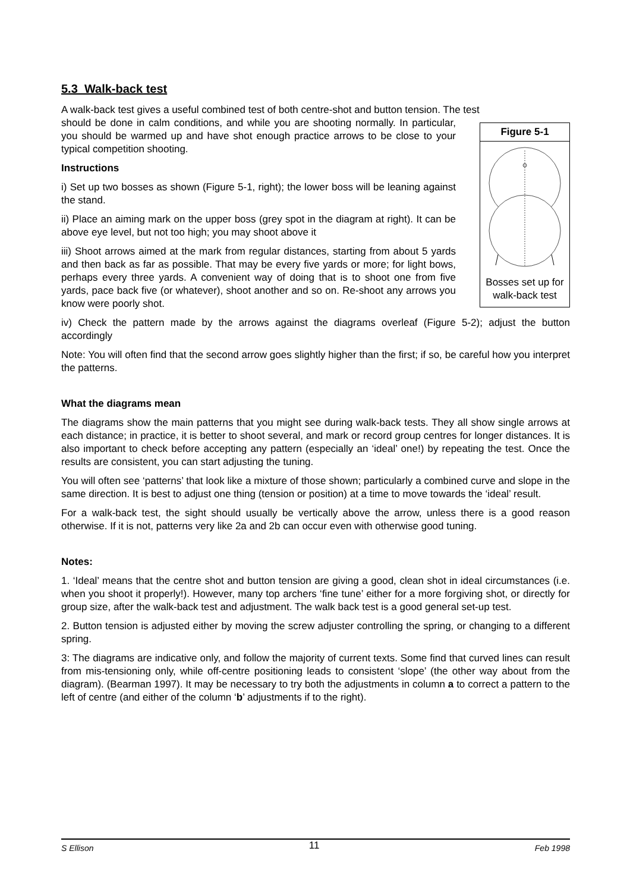5.3 Walk-back test
A walk-back test gives a useful combined test of both centre-shot and button tension. The test
Figure 5-1
Bosses set up for walk-back test
should be done in calm conditions, and while you are shooting normally. In particular, you should be warmed up and have shot enough practice arrows to be close to your typical competition shooting.
Instructions
i) Set up two bosses as shown (Figure 5-1, right); the lower boss will be leaning against the stand.
ii) Place an aiming mark on the upper boss (grey spot in the diagram at right). It can be above eye level, but not too high; you may shoot above it
iii) Shoot arrows aimed at the mark from regular distances, starting from about 5 yards and then back as far as possible. That may be every five yards or more; for light bows, perhaps every three yards. A convenient way of doing that is to shoot one from five yards, pace back five (or whatever), shoot another and so on. Re-shoot any arrows you know were poorly shot.
iv) Check the pattern made by the arrows against the diagrams overleaf (Figure 5-2); adjust the button accordingly
Note: You will often find that the second arrow goes slightly higher than the first; if so, be careful how you interpret the patterns.
What the diagrams mean
The diagrams show the main patterns that you might see during walk-back tests. They all show single arrows at each distance; in practice, it is better to shoot several, and mark or record group centres for longer distances. It is also important to check before accepting any pattern (especially an ‘ideal’ one!) by repeating the test. Once the results are consistent, you can start adjusting the tuning.
You will often see ‘patterns’ that look like a mixture of those shown; particularly a combined curve and slope in the same direction. It is best to adjust one thing (tension or position) at a time to move towards the ‘ideal’ result.
For a walk-back test, the sight should usually be vertically above the arrow, unless there is a good reason otherwise. If it is not, patterns very like 2a and 2b can occur even with otherwise good tuning.
Notes:
1. ‘Ideal’ means that the centre shot and button tension are giving a good, clean shot in ideal circumstances (i.e. when you shoot it properly!). However, many top archers ‘fine tune’ either for a more forgiving shot, or directly for group size, after the walk-back test and adjustment. The walk back test is a good general set-up test.
2. Button tension is adjusted either by moving the screw adjuster controlling the spring, or changing to a different spring.
3: The diagrams are indicative only, and follow the majority of current texts. Some find that curved lines can result from mis-tensioning only, while off-centre positioning leads to consistent ‘slope’ (the other way about from the diagram). (Bearman 1997). It may be necessary to try both the adjustments in column a to correct a pattern to the left of centre (and either of the column ‘b’ adjustments if to the right).
S Ellison 11 Feb 1998